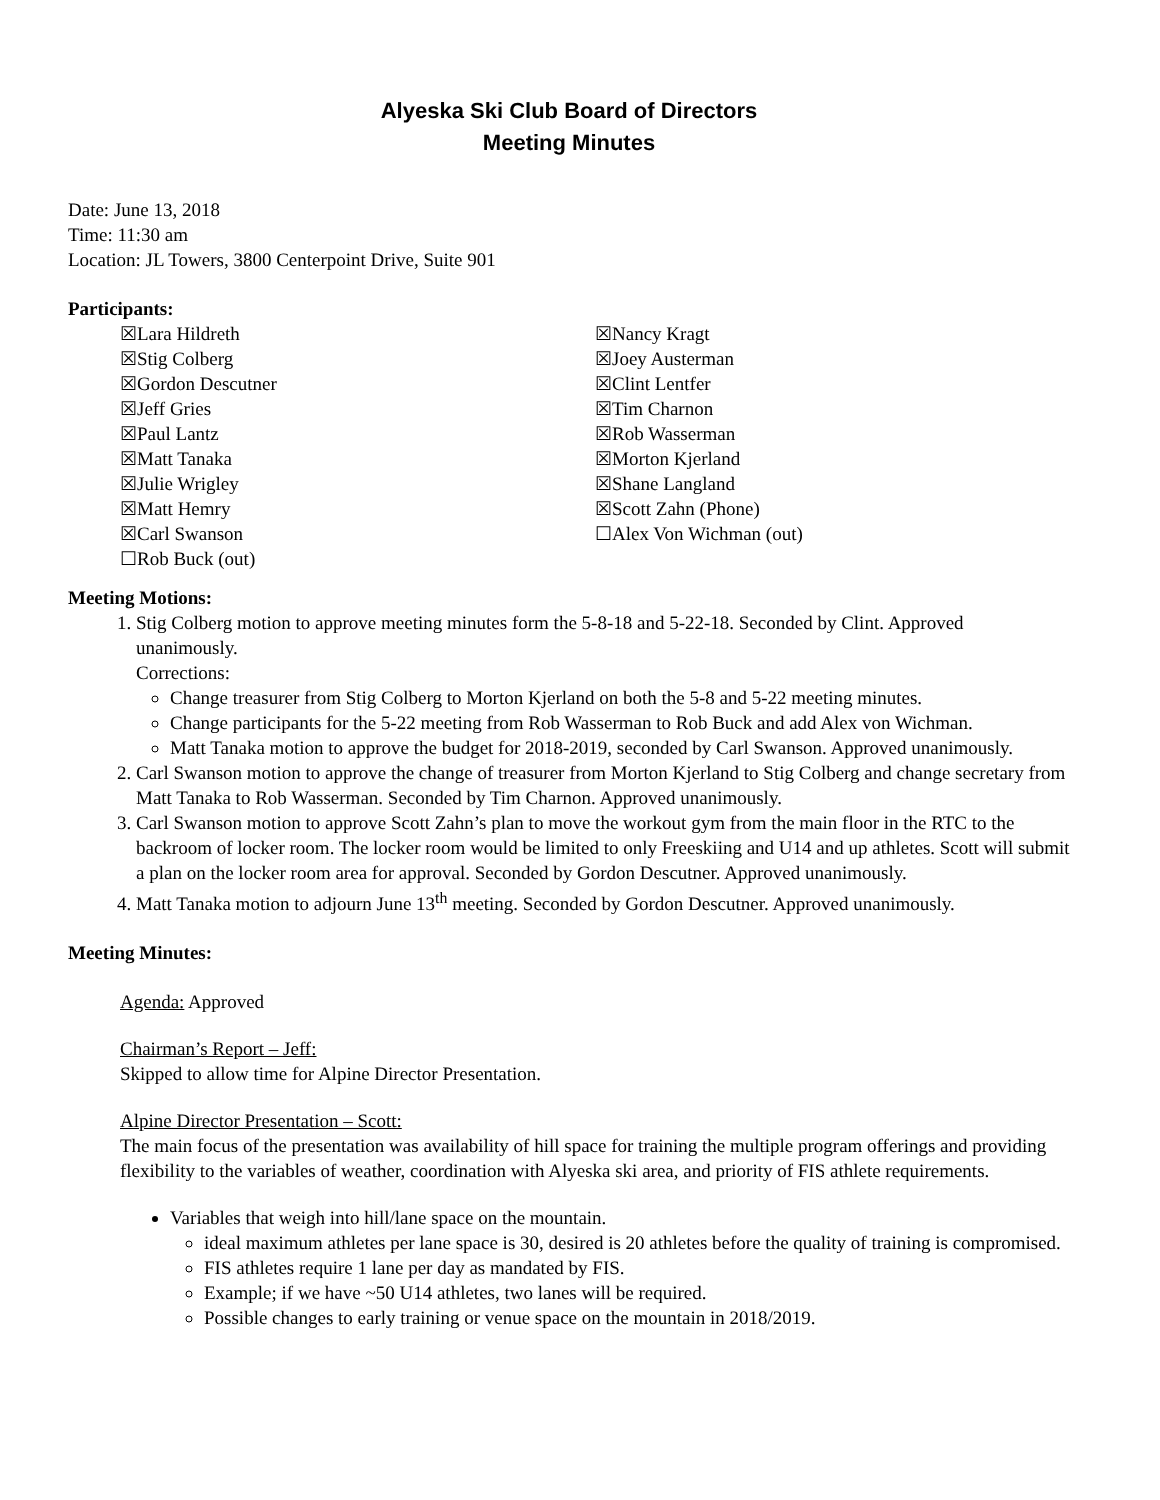Alyeska Ski Club Board of Directors
Meeting Minutes
Date: June 13, 2018
Time: 11:30 am
Location: JL Towers, 3800 Centerpoint Drive, Suite 901
Participants:
☒Lara Hildreth
☒Stig Colberg
☒Gordon Descutner
☒Jeff Gries
☒Paul Lantz
☒Matt Tanaka
☒Julie Wrigley
☒Matt Hemry
☒Carl Swanson
☐Rob Buck (out)
☒Nancy Kragt
☒Joey Austerman
☒Clint Lentfer
☒Tim Charnon
☒Rob Wasserman
☒Morton Kjerland
☒Shane Langland
☒Scott Zahn (Phone)
☐Alex Von Wichman (out)
Meeting Motions:
1. Stig Colberg motion to approve meeting minutes form the 5-8-18 and 5-22-18. Seconded by Clint. Approved unanimously.
Corrections:
Change treasurer from Stig Colberg to Morton Kjerland on both the 5-8 and 5-22 meeting minutes.
Change participants for the 5-22 meeting from Rob Wasserman to Rob Buck and add Alex von Wichman.
Matt Tanaka motion to approve the budget for 2018-2019, seconded by Carl Swanson. Approved unanimously.
2. Carl Swanson motion to approve the change of treasurer from Morton Kjerland to Stig Colberg and change secretary from Matt Tanaka to Rob Wasserman. Seconded by Tim Charnon. Approved unanimously.
3. Carl Swanson motion to approve Scott Zahn’s plan to move the workout gym from the main floor in the RTC to the backroom of locker room. The locker room would be limited to only Freeskiing and U14 and up athletes. Scott will submit a plan on the locker room area for approval. Seconded by Gordon Descutner. Approved unanimously.
4. Matt Tanaka motion to adjourn June 13<sup>th</sup> meeting. Seconded by Gordon Descutner. Approved unanimously.
Meeting Minutes:
Agenda: Approved
Chairman’s Report – Jeff:
Skipped to allow time for Alpine Director Presentation.
Alpine Director Presentation – Scott:
The main focus of the presentation was availability of hill space for training the multiple program offerings and providing flexibility to the variables of weather, coordination with Alyeska ski area, and priority of FIS athlete requirements.
Variables that weigh into hill/lane space on the mountain.
ideal maximum athletes per lane space is 30, desired is 20 athletes before the quality of training is compromised.
FIS athletes require 1 lane per day as mandated by FIS.
Example; if we have ~50 U14 athletes, two lanes will be required.
Possible changes to early training or venue space on the mountain in 2018/2019.